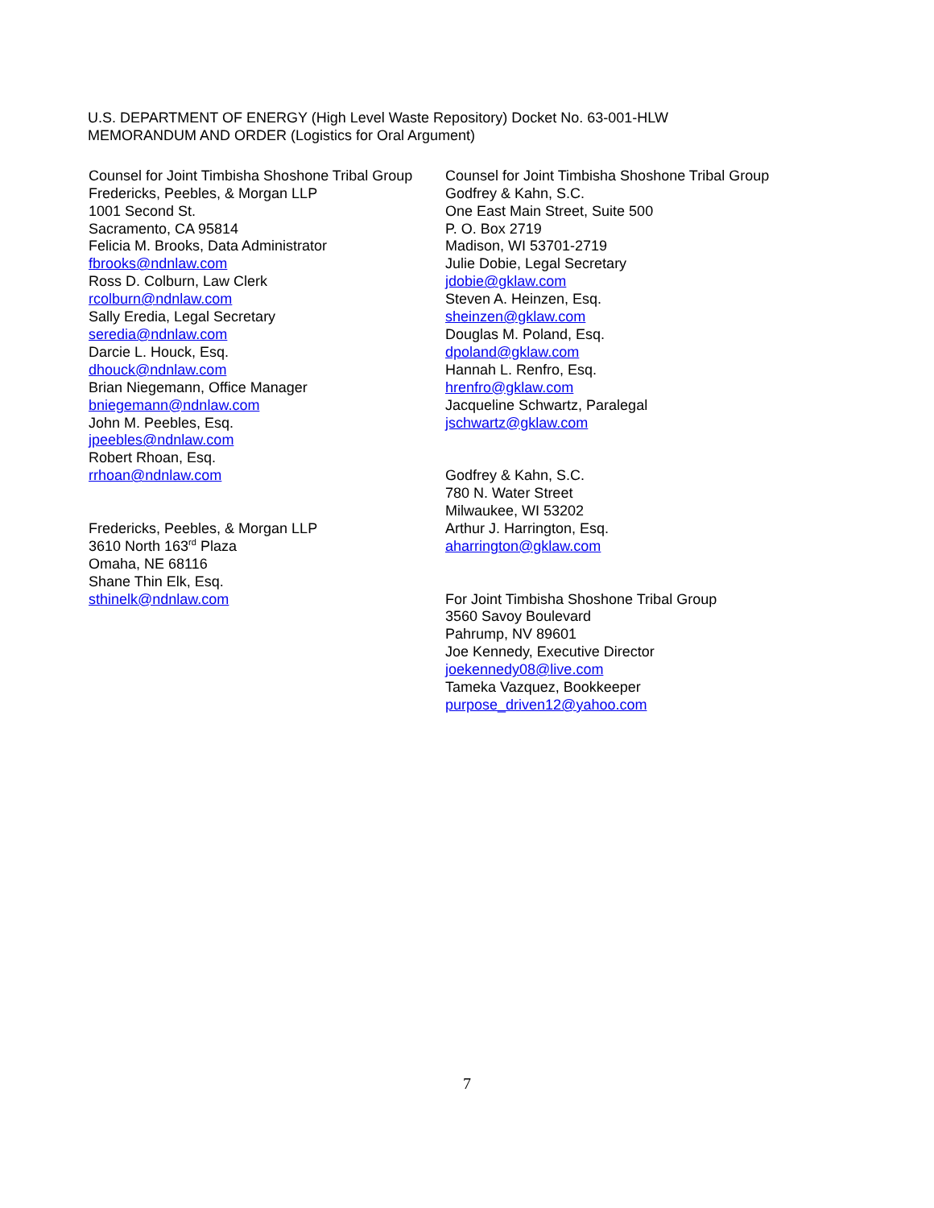U.S. DEPARTMENT OF ENERGY (High Level Waste Repository) Docket No. 63-001-HLW
MEMORANDUM AND ORDER (Logistics for Oral Argument)
Counsel for Joint Timbisha Shoshone Tribal Group
Fredericks, Peebles, & Morgan LLP
1001 Second St.
Sacramento, CA 95814
Felicia M. Brooks, Data Administrator
fbrooks@ndnlaw.com
Ross D. Colburn, Law Clerk
rcolburn@ndnlaw.com
Sally Eredia, Legal Secretary
seredia@ndnlaw.com
Darcie L. Houck, Esq.
dhouck@ndnlaw.com
Brian Niegemann, Office Manager
bniegemann@ndnlaw.com
John M. Peebles, Esq.
jpeebles@ndnlaw.com
Robert Rhoan, Esq.
rrhoan@ndnlaw.com
Fredericks, Peebles, & Morgan LLP
3610 North 163<sup>rd</sup> Plaza
Omaha, NE 68116
Shane Thin Elk, Esq.
sthinelk@ndnlaw.com
Counsel for Joint Timbisha Shoshone Tribal Group
Godfrey & Kahn, S.C.
One East Main Street, Suite 500
P. O. Box 2719
Madison, WI 53701-2719
Julie Dobie, Legal Secretary
jdobie@gklaw.com
Steven A. Heinzen, Esq.
sheinzen@gklaw.com
Douglas M. Poland, Esq.
dpoland@gklaw.com
Hannah L. Renfro, Esq.
hrenfro@gklaw.com
Jacqueline Schwartz, Paralegal
jschwartz@gklaw.com
Godfrey & Kahn, S.C.
780 N. Water Street
Milwaukee, WI 53202
Arthur J. Harrington, Esq.
aharrington@gklaw.com
For Joint Timbisha Shoshone Tribal Group
3560 Savoy Boulevard
Pahrump, NV 89601
Joe Kennedy, Executive Director
joekennedy08@live.com
Tameka Vazquez, Bookkeeper
purpose_driven12@yahoo.com
7